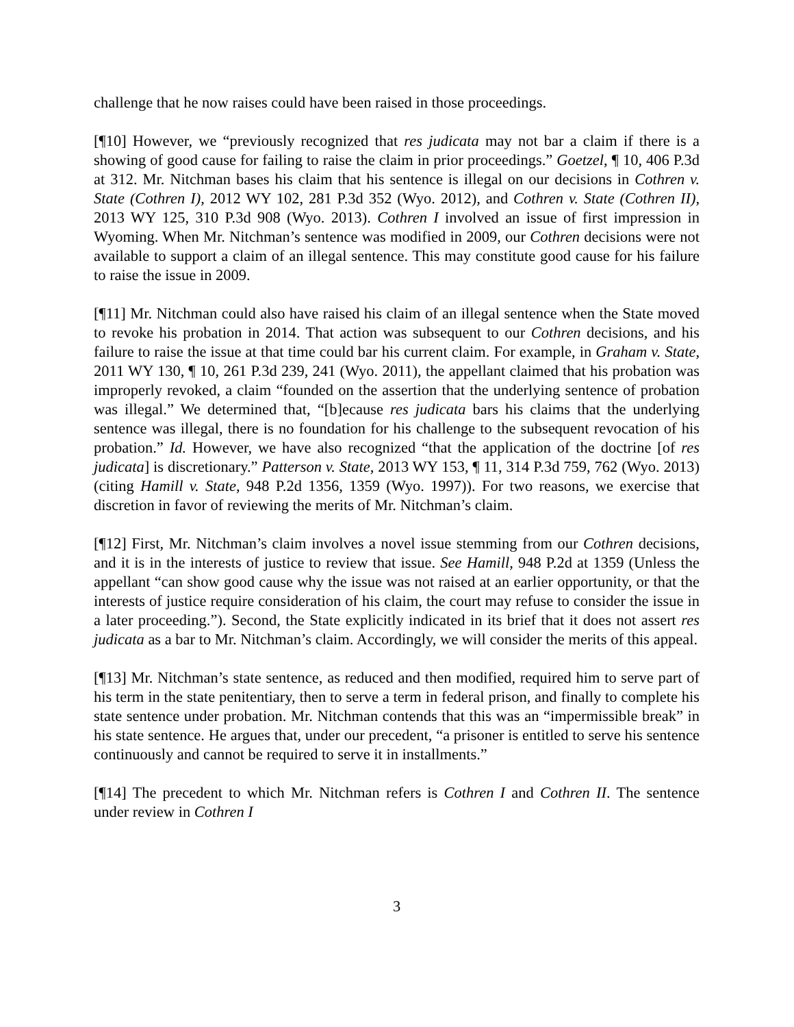challenge that he now raises could have been raised in those proceedings.
[¶10] However, we “previously recognized that res judicata may not bar a claim if there is a showing of good cause for failing to raise the claim in prior proceedings.” Goetzel, ¶ 10, 406 P.3d at 312. Mr. Nitchman bases his claim that his sentence is illegal on our decisions in Cothren v. State (Cothren I), 2012 WY 102, 281 P.3d 352 (Wyo. 2012), and Cothren v. State (Cothren II), 2013 WY 125, 310 P.3d 908 (Wyo. 2013). Cothren I involved an issue of first impression in Wyoming. When Mr. Nitchman’s sentence was modified in 2009, our Cothren decisions were not available to support a claim of an illegal sentence. This may constitute good cause for his failure to raise the issue in 2009.
[¶11] Mr. Nitchman could also have raised his claim of an illegal sentence when the State moved to revoke his probation in 2014. That action was subsequent to our Cothren decisions, and his failure to raise the issue at that time could bar his current claim. For example, in Graham v. State, 2011 WY 130, ¶ 10, 261 P.3d 239, 241 (Wyo. 2011), the appellant claimed that his probation was improperly revoked, a claim “founded on the assertion that the underlying sentence of probation was illegal.” We determined that, “[b]ecause res judicata bars his claims that the underlying sentence was illegal, there is no foundation for his challenge to the subsequent revocation of his probation.” Id. However, we have also recognized “that the application of the doctrine [of res judicata] is discretionary.” Patterson v. State, 2013 WY 153, ¶ 11, 314 P.3d 759, 762 (Wyo. 2013) (citing Hamill v. State, 948 P.2d 1356, 1359 (Wyo. 1997)). For two reasons, we exercise that discretion in favor of reviewing the merits of Mr. Nitchman’s claim.
[¶12] First, Mr. Nitchman’s claim involves a novel issue stemming from our Cothren decisions, and it is in the interests of justice to review that issue. See Hamill, 948 P.2d at 1359 (Unless the appellant “can show good cause why the issue was not raised at an earlier opportunity, or that the interests of justice require consideration of his claim, the court may refuse to consider the issue in a later proceeding.”). Second, the State explicitly indicated in its brief that it does not assert res judicata as a bar to Mr. Nitchman’s claim. Accordingly, we will consider the merits of this appeal.
[¶13] Mr. Nitchman’s state sentence, as reduced and then modified, required him to serve part of his term in the state penitentiary, then to serve a term in federal prison, and finally to complete his state sentence under probation. Mr. Nitchman contends that this was an “impermissible break” in his state sentence. He argues that, under our precedent, “a prisoner is entitled to serve his sentence continuously and cannot be required to serve it in installments.”
[¶14] The precedent to which Mr. Nitchman refers is Cothren I and Cothren II. The sentence under review in Cothren I
3